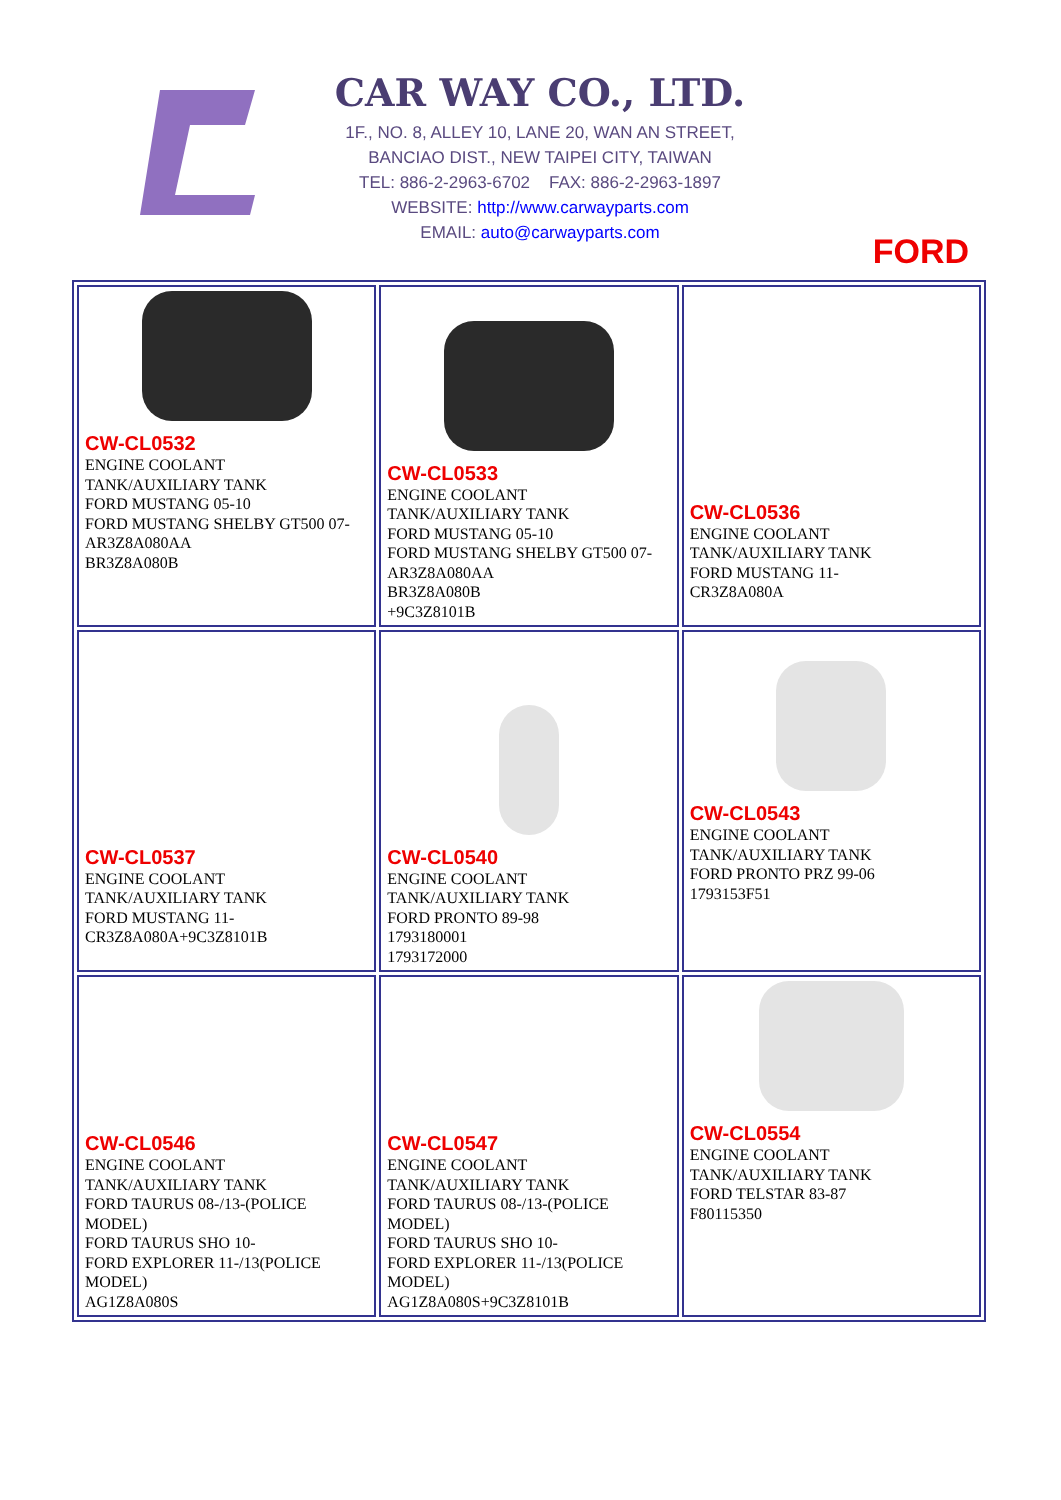CAR WAY CO., LTD.
1F., NO. 8, ALLEY 10, LANE 20, WAN AN STREET,
BANCIAO DIST., NEW TAIPEI CITY, TAIWAN
TEL: 886-2-2963-6702 FAX: 886-2-2963-1897
WEBSITE: http://www.carwayparts.com
EMAIL: auto@carwayparts.com
FORD
| CW-CL0532 ENGINE COOLANT TANK/AUXILIARY TANK FORD MUSTANG 05-10 FORD MUSTANG SHELBY GT500 07- AR3Z8A080AA BR3Z8A080B | CW-CL0533 ENGINE COOLANT TANK/AUXILIARY TANK FORD MUSTANG 05-10 FORD MUSTANG SHELBY GT500 07- AR3Z8A080AA BR3Z8A080B +9C3Z8101B | CW-CL0536 ENGINE COOLANT TANK/AUXILIARY TANK FORD MUSTANG 11- CR3Z8A080A |
| CW-CL0537 ENGINE COOLANT TANK/AUXILIARY TANK FORD MUSTANG 11- CR3Z8A080A+9C3Z8101B | CW-CL0540 ENGINE COOLANT TANK/AUXILIARY TANK FORD PRONTO 89-98 1793180001 1793172000 | CW-CL0543 ENGINE COOLANT TANK/AUXILIARY TANK FORD PRONTO PRZ 99-06 1793153F51 |
| CW-CL0546 ENGINE COOLANT TANK/AUXILIARY TANK FORD TAURUS 08-/13-(POLICE MODEL) FORD TAURUS SHO 10- FORD EXPLORER 11-/13(POLICE MODEL) AG1Z8A080S | CW-CL0547 ENGINE COOLANT TANK/AUXILIARY TANK FORD TAURUS 08-/13-(POLICE MODEL) FORD TAURUS SHO 10- FORD EXPLORER 11-/13(POLICE MODEL) AG1Z8A080S+9C3Z8101B | CW-CL0554 ENGINE COOLANT TANK/AUXILIARY TANK FORD TELSTAR 83-87 F80115350 |